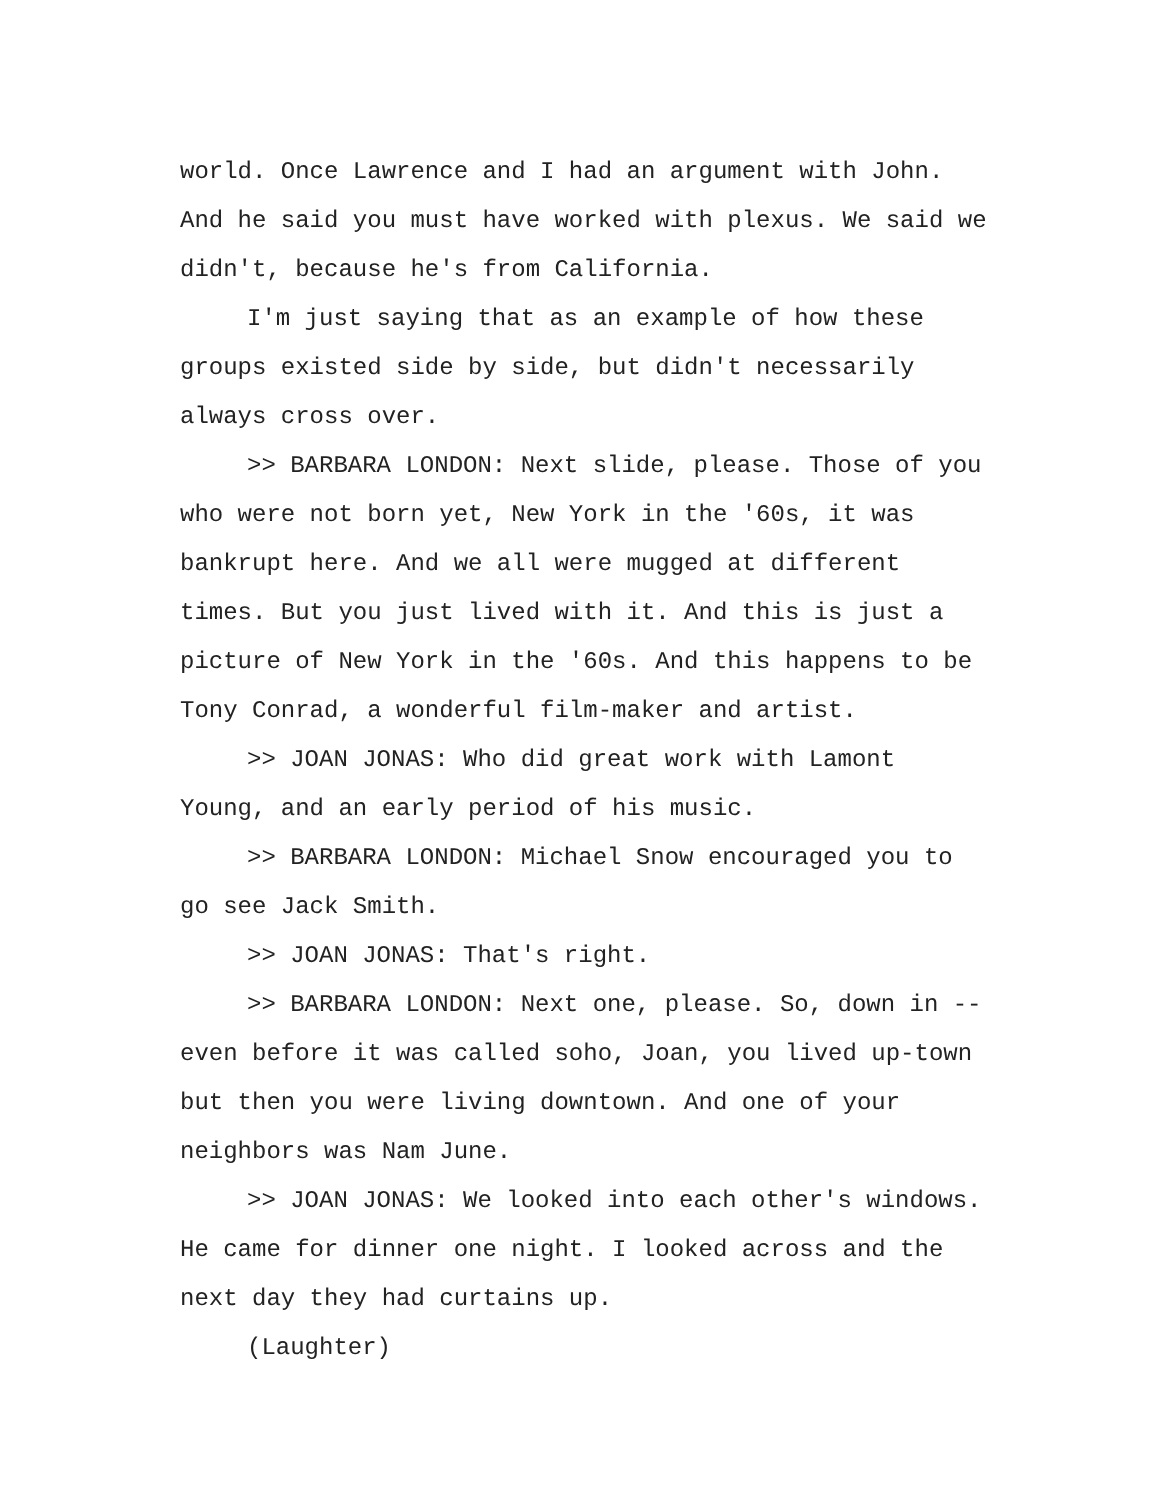world. Once Lawrence and I had an argument with John. And he said you must have worked with plexus. We said we didn't, because he's from California.
I'm just saying that as an example of how these groups existed side by side, but didn't necessarily always cross over.
>> BARBARA LONDON: Next slide, please. Those of you who were not born yet, New York in the '60s, it was bankrupt here. And we all were mugged at different times. But you just lived with it. And this is just a picture of New York in the '60s. And this happens to be Tony Conrad, a wonderful film-maker and artist.
>> JOAN JONAS: Who did great work with Lamont Young, and an early period of his music.
>> BARBARA LONDON: Michael Snow encouraged you to go see Jack Smith.
>> JOAN JONAS: That's right.
>> BARBARA LONDON: Next one, please. So, down in -- even before it was called soho, Joan, you lived up-town but then you were living downtown. And one of your neighbors was Nam June.
>> JOAN JONAS: We looked into each other's windows. He came for dinner one night. I looked across and the next day they had curtains up.
(Laughter)